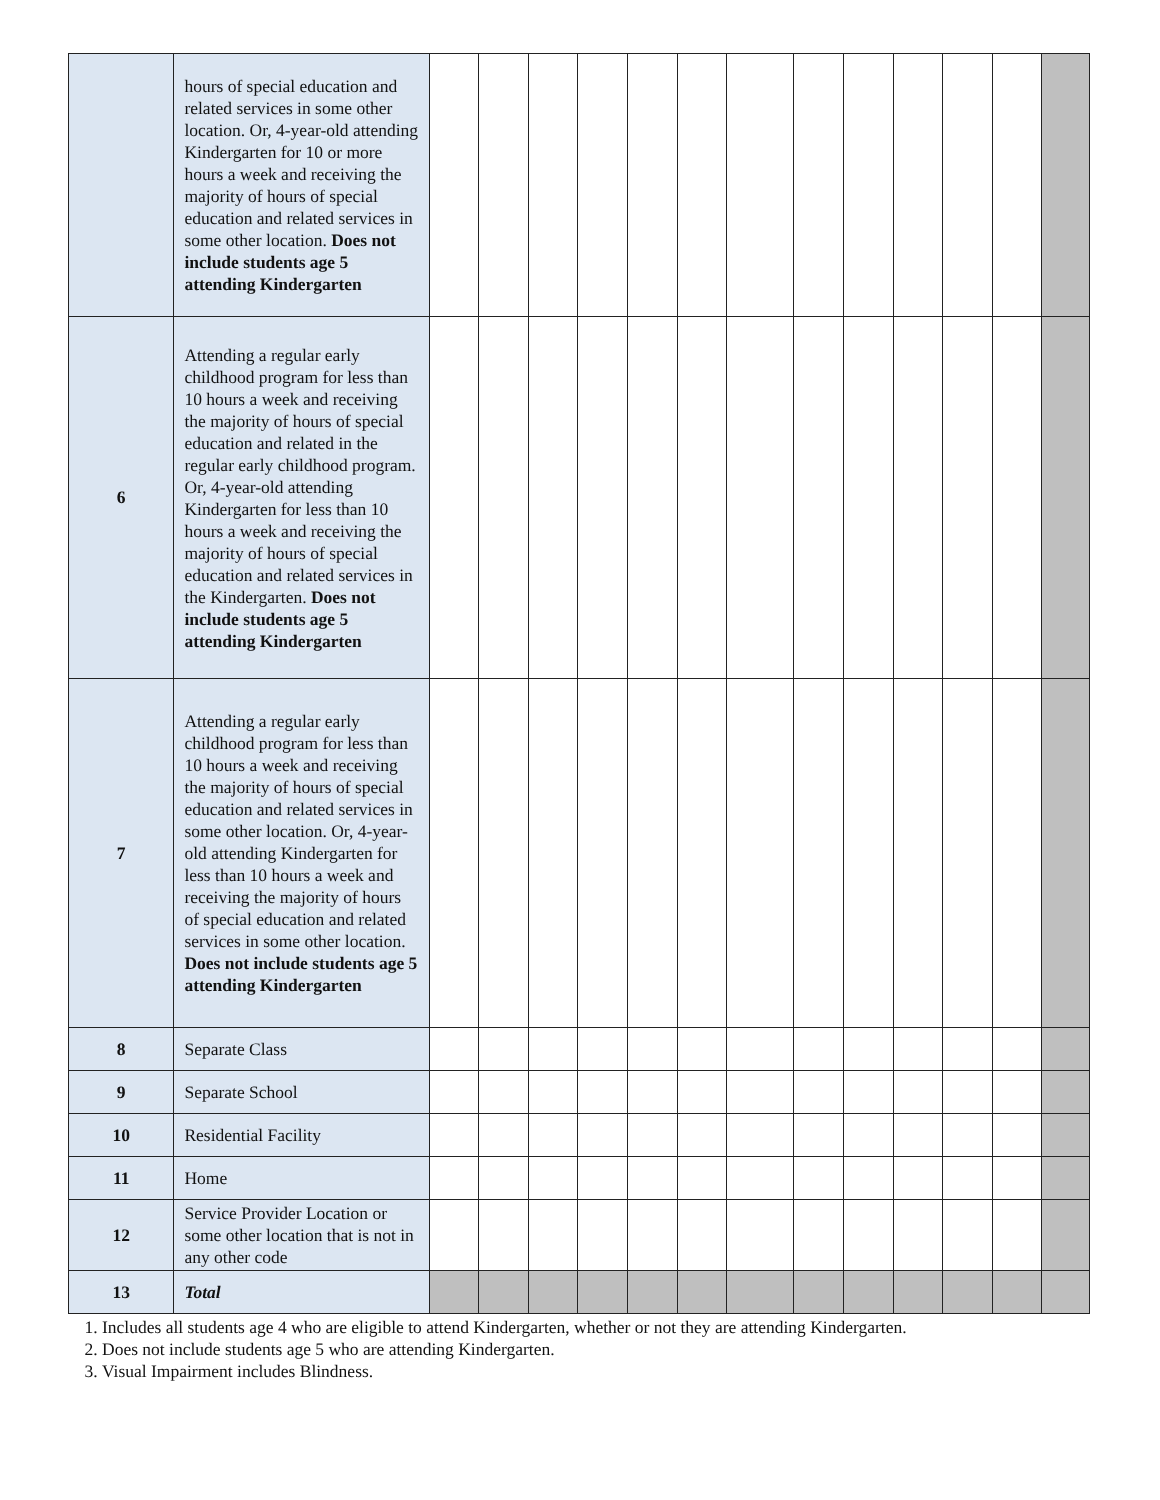| | hours of special education and related services in some other location. Or, 4-year-old attending Kindergarten for 10 or more hours a week and receiving the majority of hours of special education and related services in some other location. Does not include students age 5 attending Kindergarten | | | | | | | | | | | | | |
| 6 | Attending a regular early childhood program for less than 10 hours a week and receiving the majority of hours of special education and related in the regular early childhood program. Or, 4-year-old attending Kindergarten for less than 10 hours a week and receiving the majority of hours of special education and related services in the Kindergarten. Does not include students age 5 attending Kindergarten | | | | | | | | | | | | | |
| 7 | Attending a regular early childhood program for less than 10 hours a week and receiving the majority of hours of special education and related services in some other location. Or, 4-year-old attending Kindergarten for less than 10 hours a week and receiving the majority of hours of special education and related services in some other location. Does not include students age 5 attending Kindergarten | | | | | | | | | | | | | |
| 8 | Separate Class | | | | | | | | | | | | | |
| 9 | Separate School | | | | | | | | | | | | | |
| 10 | Residential Facility | | | | | | | | | | | | | |
| 11 | Home | | | | | | | | | | | | | |
| 12 | Service Provider Location or some other location that is not in any other code | | | | | | | | | | | | | |
| 13 | Total | | | | | | | | | | | | | |
1. Includes all students age 4 who are eligible to attend Kindergarten, whether or not they are attending Kindergarten.
2. Does not include students age 5 who are attending Kindergarten.
3. Visual Impairment includes Blindness.